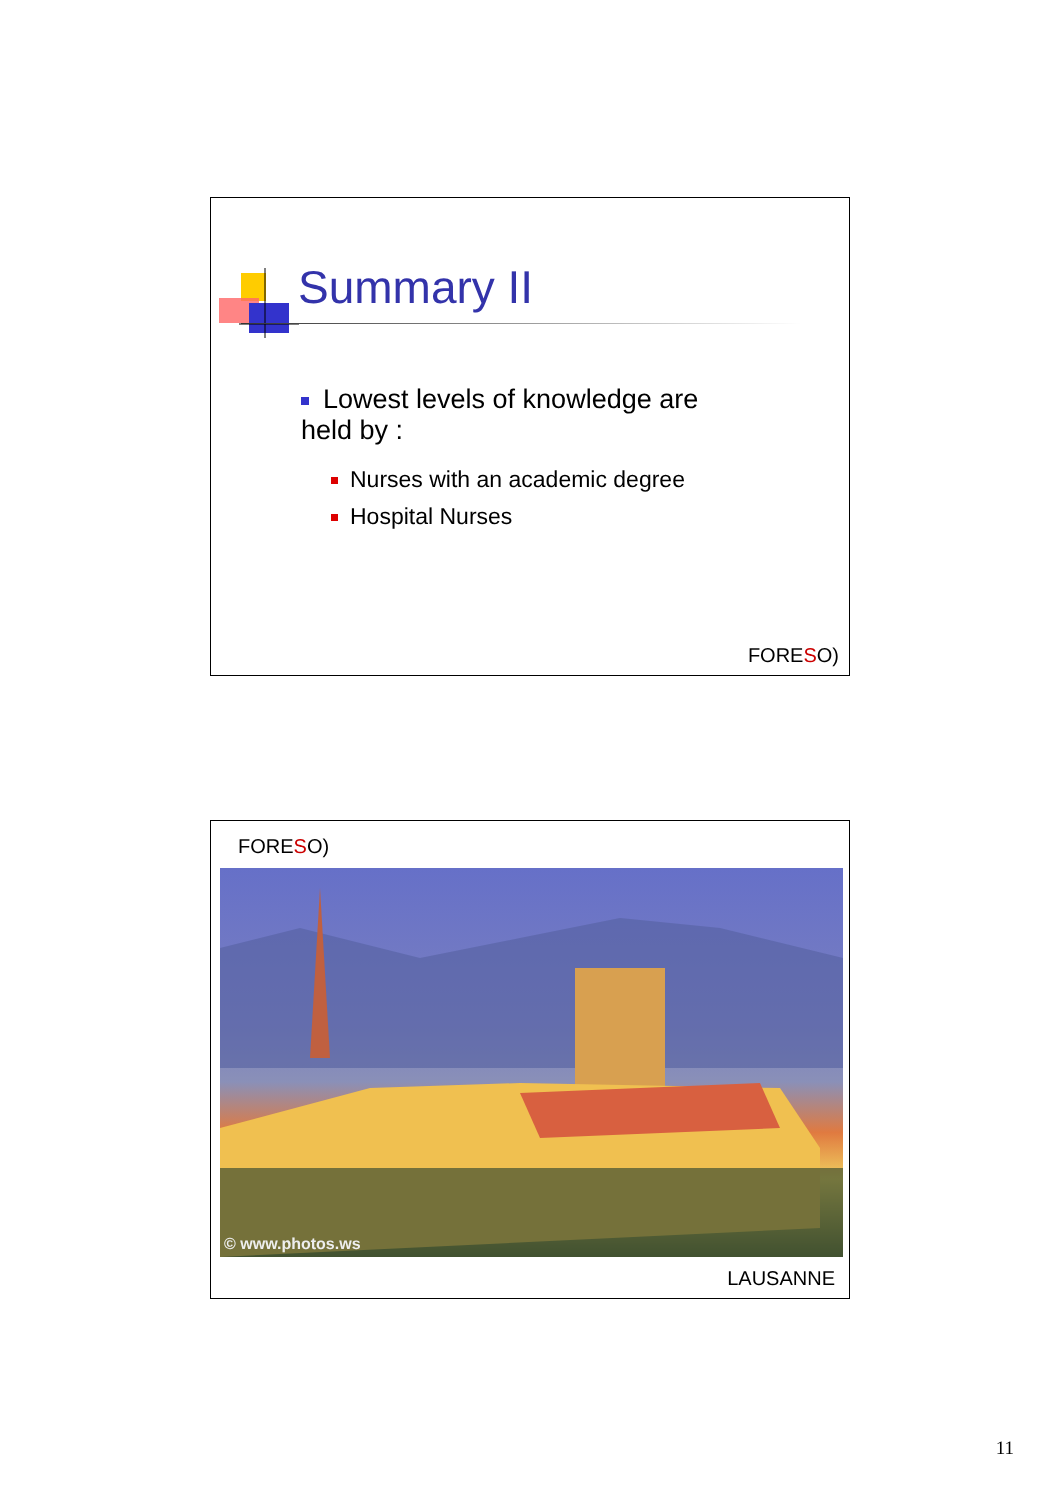Summary II
Lowest levels of knowledge are held by :
Nurses with an academic degree
Hospital Nurses
FORESO)
FORESO)
© www.photos.ws
LAUSANNE
11